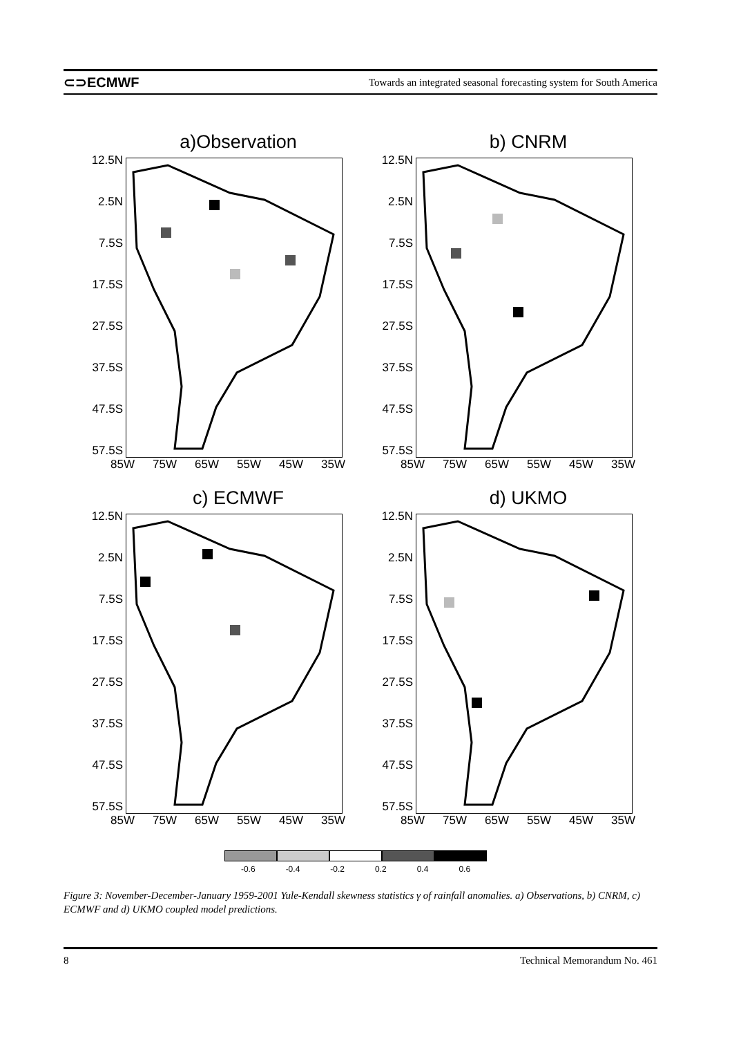⊂⊃ECMWF Towards an integrated seasonal forecasting system for South America
a)Observation
12.5N
2.5N
7.5S
17.5S
27.5S
37.5S
47.5S
57.5S
85W 75W 65W 55W 45W 35W
b) CNRM
12.5N
2.5N
7.5S
17.5S
27.5S
37.5S
47.5S
57.5S
85W 75W 65W 55W 45W 35W
c) ECMWF
12.5N
2.5N
7.5S
17.5S
27.5S
37.5S
47.5S
57.5S
85W 75W 65W 55W 45W 35W
d) UKMO
12.5N
2.5N
7.5S
17.5S
27.5S
37.5S
47.5S
57.5S
85W 75W 65W 55W 45W 35W
-0.6 -0.4 -0.2 0.2 0.4 0.6
Figure 3: November-December-January 1959-2001 Yule-Kendall skewness statistics γ of rainfall anomalies. a) Observations, b) CNRM, c) ECMWF and d) UKMO coupled model predictions.
8 Technical Memorandum No. 461